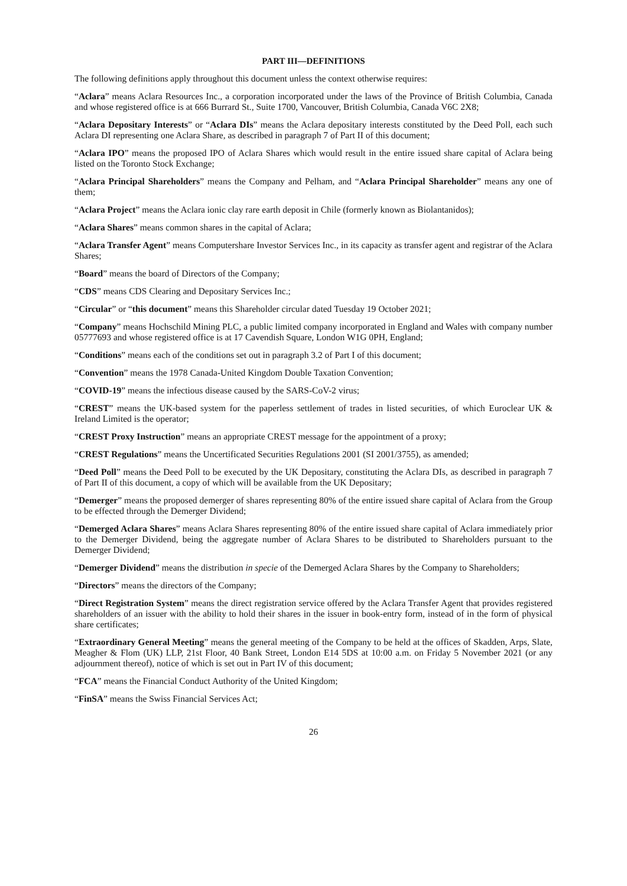PART III—DEFINITIONS
The following definitions apply throughout this document unless the context otherwise requires:
“Aclara” means Aclara Resources Inc., a corporation incorporated under the laws of the Province of British Columbia, Canada and whose registered office is at 666 Burrard St., Suite 1700, Vancouver, British Columbia, Canada V6C 2X8;
“Aclara Depositary Interests” or “Aclara DIs” means the Aclara depositary interests constituted by the Deed Poll, each such Aclara DI representing one Aclara Share, as described in paragraph 7 of Part II of this document;
“Aclara IPO” means the proposed IPO of Aclara Shares which would result in the entire issued share capital of Aclara being listed on the Toronto Stock Exchange;
“Aclara Principal Shareholders” means the Company and Pelham, and “Aclara Principal Shareholder” means any one of them;
“Aclara Project” means the Aclara ionic clay rare earth deposit in Chile (formerly known as Biolantanidos);
“Aclara Shares” means common shares in the capital of Aclara;
“Aclara Transfer Agent” means Computershare Investor Services Inc., in its capacity as transfer agent and registrar of the Aclara Shares;
“Board” means the board of Directors of the Company;
“CDS” means CDS Clearing and Depositary Services Inc.;
“Circular” or “this document” means this Shareholder circular dated Tuesday 19 October 2021;
“Company” means Hochschild Mining PLC, a public limited company incorporated in England and Wales with company number 05777693 and whose registered office is at 17 Cavendish Square, London W1G 0PH, England;
“Conditions” means each of the conditions set out in paragraph 3.2 of Part I of this document;
“Convention” means the 1978 Canada-United Kingdom Double Taxation Convention;
“COVID-19” means the infectious disease caused by the SARS-CoV-2 virus;
“CREST” means the UK-based system for the paperless settlement of trades in listed securities, of which Euroclear UK & Ireland Limited is the operator;
“CREST Proxy Instruction” means an appropriate CREST message for the appointment of a proxy;
“CREST Regulations” means the Uncertificated Securities Regulations 2001 (SI 2001/3755), as amended;
“Deed Poll” means the Deed Poll to be executed by the UK Depositary, constituting the Aclara DIs, as described in paragraph 7 of Part II of this document, a copy of which will be available from the UK Depositary;
“Demerger” means the proposed demerger of shares representing 80% of the entire issued share capital of Aclara from the Group to be effected through the Demerger Dividend;
“Demerged Aclara Shares” means Aclara Shares representing 80% of the entire issued share capital of Aclara immediately prior to the Demerger Dividend, being the aggregate number of Aclara Shares to be distributed to Shareholders pursuant to the Demerger Dividend;
“Demerger Dividend” means the distribution in specie of the Demerged Aclara Shares by the Company to Shareholders;
“Directors” means the directors of the Company;
“Direct Registration System” means the direct registration service offered by the Aclara Transfer Agent that provides registered shareholders of an issuer with the ability to hold their shares in the issuer in book-entry form, instead of in the form of physical share certificates;
“Extraordinary General Meeting” means the general meeting of the Company to be held at the offices of Skadden, Arps, Slate, Meagher & Flom (UK) LLP, 21st Floor, 40 Bank Street, London E14 5DS at 10:00 a.m. on Friday 5 November 2021 (or any adjournment thereof), notice of which is set out in Part IV of this document;
“FCA” means the Financial Conduct Authority of the United Kingdom;
“FinSA” means the Swiss Financial Services Act;
26